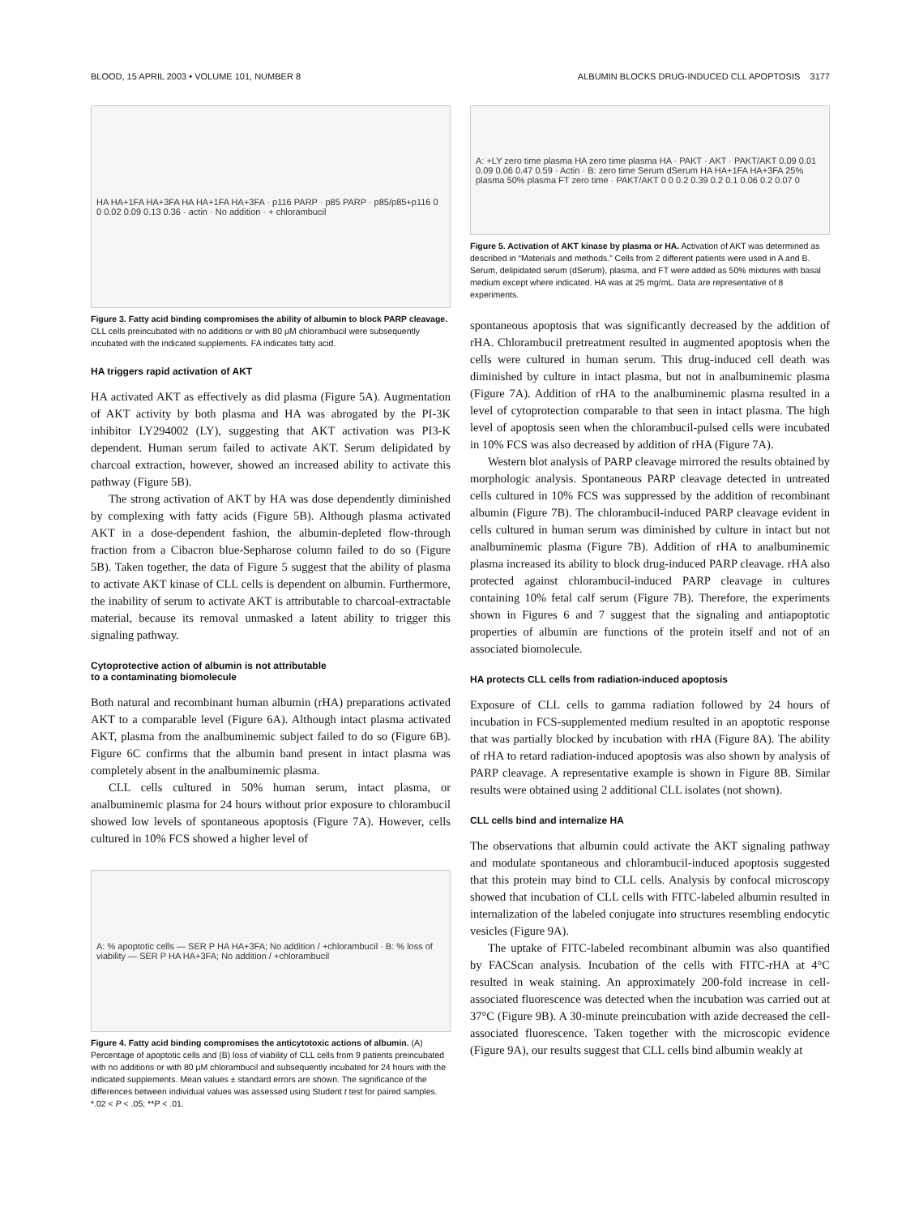BLOOD, 15 APRIL 2003 • VOLUME 101, NUMBER 8 ALBUMIN BLOCKS DRUG-INDUCED CLL APOPTOSIS 3177
HA HA+1FA HA+3FA HA HA+1FA HA+3FA · p116 PARP · p85 PARP · p85/p85+p116 0 0 0.02 0.09 0.13 0.36 · actin · No addition · + chlorambucil
Figure 3. Fatty acid binding compromises the ability of albumin to block PARP cleavage. CLL cells preincubated with no additions or with 80 μM chlorambucil were subsequently incubated with the indicated supplements. FA indicates fatty acid.
HA triggers rapid activation of AKT
HA activated AKT as effectively as did plasma (Figure 5A). Augmentation of AKT activity by both plasma and HA was abrogated by the PI-3K inhibitor LY294002 (LY), suggesting that AKT activation was PI3-K dependent. Human serum failed to activate AKT. Serum delipidated by charcoal extraction, however, showed an increased ability to activate this pathway (Figure 5B).
The strong activation of AKT by HA was dose dependently diminished by complexing with fatty acids (Figure 5B). Although plasma activated AKT in a dose-dependent fashion, the albumin-depleted flow-through fraction from a Cibacron blue-Sepharose column failed to do so (Figure 5B). Taken together, the data of Figure 5 suggest that the ability of plasma to activate AKT kinase of CLL cells is dependent on albumin. Furthermore, the inability of serum to activate AKT is attributable to charcoal-extractable material, because its removal unmasked a latent ability to trigger this signaling pathway.
Cytoprotective action of albumin is not attributable
to a contaminating biomolecule
Both natural and recombinant human albumin (rHA) preparations activated AKT to a comparable level (Figure 6A). Although intact plasma activated AKT, plasma from the analbuminemic subject failed to do so (Figure 6B). Figure 6C confirms that the albumin band present in intact plasma was completely absent in the analbuminemic plasma.
CLL cells cultured in 50% human serum, intact plasma, or analbuminemic plasma for 24 hours without prior exposure to chlorambucil showed low levels of spontaneous apoptosis (Figure 7A). However, cells cultured in 10% FCS showed a higher level of
A: % apoptotic cells — SER P HA HA+3FA; No addition / +chlorambucil · B: % loss of viability — SER P HA HA+3FA; No addition / +chlorambucil
Figure 4. Fatty acid binding compromises the anticytotoxic actions of albumin. (A) Percentage of apoptotic cells and (B) loss of viability of CLL cells from 9 patients preincubated with no additions or with 80 μM chlorambucil and subsequently incubated for 24 hours with the indicated supplements. Mean values ± standard errors are shown. The significance of the differences between individual values was assessed using Student t test for paired samples. *.02 < P < .05; **P < .01.
A: +LY zero time plasma HA zero time plasma HA · PAKT · AKT · PAKT/AKT 0.09 0.01 0.09 0.06 0.47 0.59 · Actin · B: zero time Serum dSerum HA HA+1FA HA+3FA 25% plasma 50% plasma FT zero time · PAKT/AKT 0 0 0.2 0.39 0.2 0.1 0.06 0.2 0.07 0
Figure 5. Activation of AKT kinase by plasma or HA. Activation of AKT was determined as described in “Materials and methods.” Cells from 2 different patients were used in A and B. Serum, delipidated serum (dSerum), plasma, and FT were added as 50% mixtures with basal medium except where indicated. HA was at 25 mg/mL. Data are representative of 8 experiments.
spontaneous apoptosis that was significantly decreased by the addition of rHA. Chlorambucil pretreatment resulted in augmented apoptosis when the cells were cultured in human serum. This drug-induced cell death was diminished by culture in intact plasma, but not in analbuminemic plasma (Figure 7A). Addition of rHA to the analbuminemic plasma resulted in a level of cytoprotection comparable to that seen in intact plasma. The high level of apoptosis seen when the chlorambucil-pulsed cells were incubated in 10% FCS was also decreased by addition of rHA (Figure 7A).
Western blot analysis of PARP cleavage mirrored the results obtained by morphologic analysis. Spontaneous PARP cleavage detected in untreated cells cultured in 10% FCS was suppressed by the addition of recombinant albumin (Figure 7B). The chlorambucil-induced PARP cleavage evident in cells cultured in human serum was diminished by culture in intact but not analbuminemic plasma (Figure 7B). Addition of rHA to analbuminemic plasma increased its ability to block drug-induced PARP cleavage. rHA also protected against chlorambucil-induced PARP cleavage in cultures containing 10% fetal calf serum (Figure 7B). Therefore, the experiments shown in Figures 6 and 7 suggest that the signaling and antiapoptotic properties of albumin are functions of the protein itself and not of an associated biomolecule.
HA protects CLL cells from radiation-induced apoptosis
Exposure of CLL cells to gamma radiation followed by 24 hours of incubation in FCS-supplemented medium resulted in an apoptotic response that was partially blocked by incubation with rHA (Figure 8A). The ability of rHA to retard radiation-induced apoptosis was also shown by analysis of PARP cleavage. A representative example is shown in Figure 8B. Similar results were obtained using 2 additional CLL isolates (not shown).
CLL cells bind and internalize HA
The observations that albumin could activate the AKT signaling pathway and modulate spontaneous and chlorambucil-induced apoptosis suggested that this protein may bind to CLL cells. Analysis by confocal microscopy showed that incubation of CLL cells with FITC-labeled albumin resulted in internalization of the labeled conjugate into structures resembling endocytic vesicles (Figure 9A).
The uptake of FITC-labeled recombinant albumin was also quantified by FACScan analysis. Incubation of the cells with FITC-rHA at 4°C resulted in weak staining. An approximately 200-fold increase in cell-associated fluorescence was detected when the incubation was carried out at 37°C (Figure 9B). A 30-minute preincubation with azide decreased the cell-associated fluorescence. Taken together with the microscopic evidence (Figure 9A), our results suggest that CLL cells bind albumin weakly at